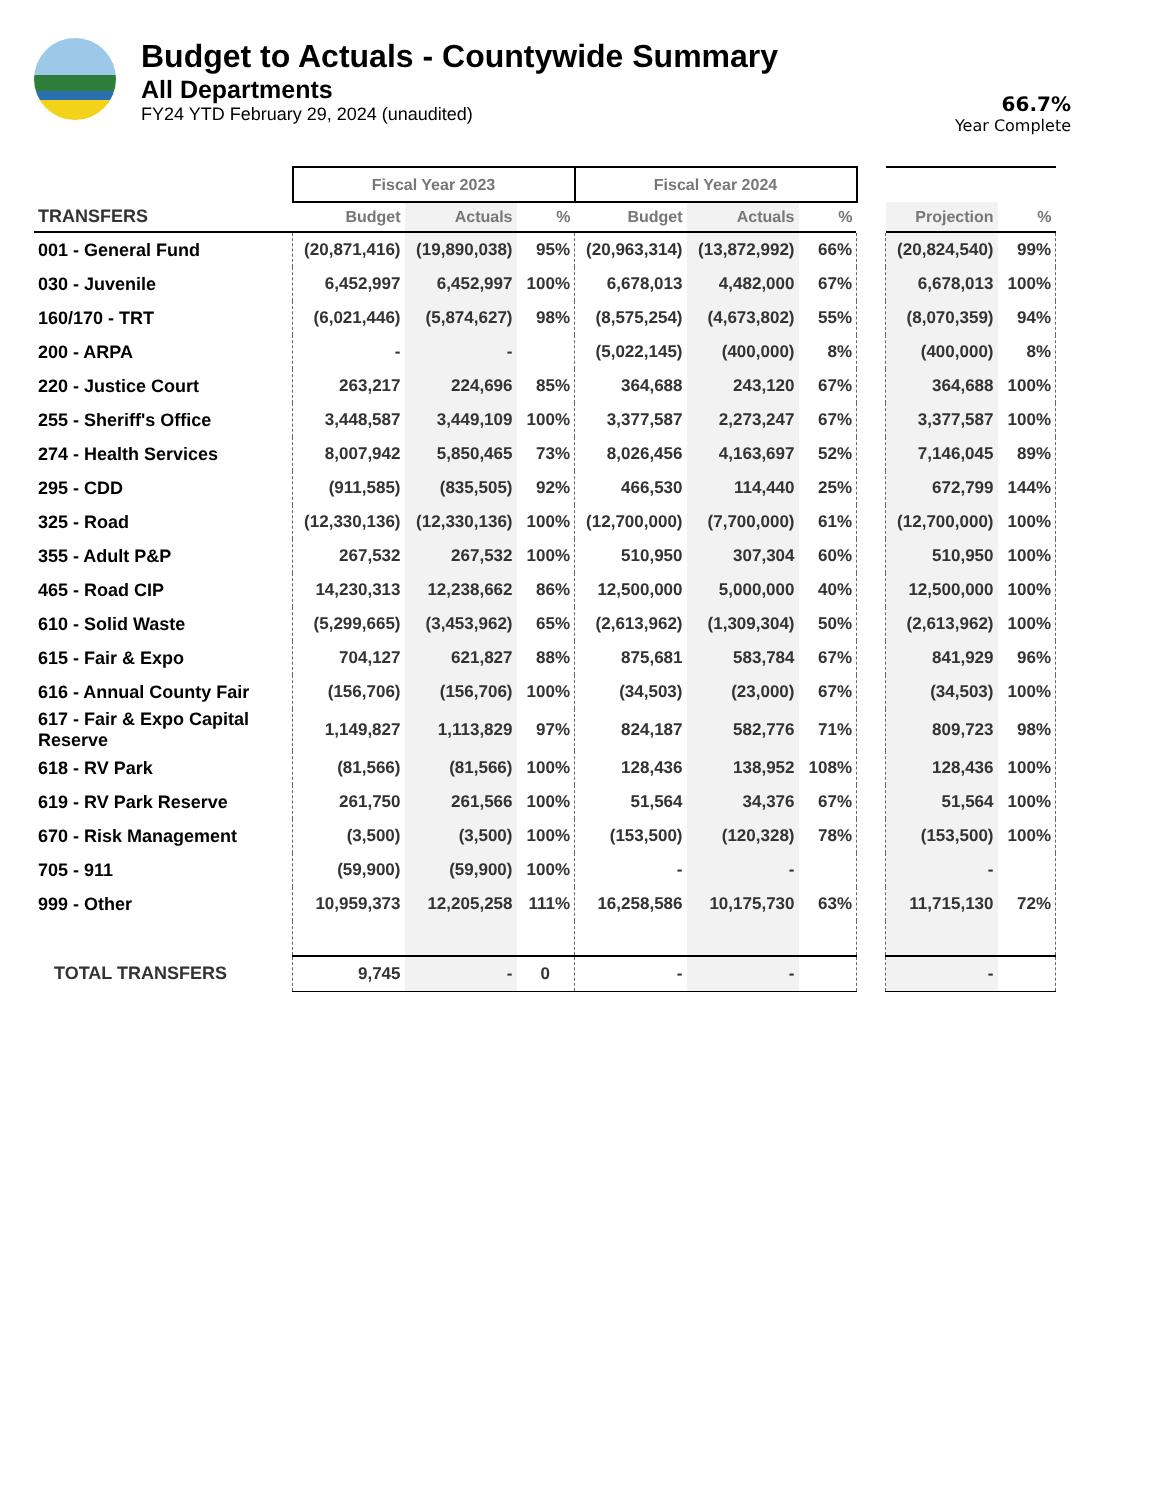Budget to Actuals - Countywide Summary
All Departments
FY24 YTD February 29, 2024 (unaudited)
66.7%
Year Complete
| | Fiscal Year 2023 | | | Fiscal Year 2024 | | | | | |
| TRANSFERS | Budget | Actuals | % | Budget | Actuals | % | | Projection | % |
| 001 - General Fund | (20,871,416) | (19,890,038) | 95% | (20,963,314) | (13,872,992) | 66% | | (20,824,540) | 99% |
| 030 - Juvenile | 6,452,997 | 6,452,997 | 100% | 6,678,013 | 4,482,000 | 67% | | 6,678,013 | 100% |
| 160/170 - TRT | (6,021,446) | (5,874,627) | 98% | (8,575,254) | (4,673,802) | 55% | | (8,070,359) | 94% |
| 200 - ARPA | - | - | | (5,022,145) | (400,000) | 8% | | (400,000) | 8% |
| 220 - Justice Court | 263,217 | 224,696 | 85% | 364,688 | 243,120 | 67% | | 364,688 | 100% |
| 255 - Sheriff's Office | 3,448,587 | 3,449,109 | 100% | 3,377,587 | 2,273,247 | 67% | | 3,377,587 | 100% |
| 274 - Health Services | 8,007,942 | 5,850,465 | 73% | 8,026,456 | 4,163,697 | 52% | | 7,146,045 | 89% |
| 295 - CDD | (911,585) | (835,505) | 92% | 466,530 | 114,440 | 25% | | 672,799 | 144% |
| 325 - Road | (12,330,136) | (12,330,136) | 100% | (12,700,000) | (7,700,000) | 61% | | (12,700,000) | 100% |
| 355 - Adult P&P | 267,532 | 267,532 | 100% | 510,950 | 307,304 | 60% | | 510,950 | 100% |
| 465 - Road CIP | 14,230,313 | 12,238,662 | 86% | 12,500,000 | 5,000,000 | 40% | | 12,500,000 | 100% |
| 610 - Solid Waste | (5,299,665) | (3,453,962) | 65% | (2,613,962) | (1,309,304) | 50% | | (2,613,962) | 100% |
| 615 - Fair & Expo | 704,127 | 621,827 | 88% | 875,681 | 583,784 | 67% | | 841,929 | 96% |
| 616 - Annual County Fair | (156,706) | (156,706) | 100% | (34,503) | (23,000) | 67% | | (34,503) | 100% |
| 617 - Fair & Expo Capital Reserve | 1,149,827 | 1,113,829 | 97% | 824,187 | 582,776 | 71% | | 809,723 | 98% |
| 618 - RV Park | (81,566) | (81,566) | 100% | 128,436 | 138,952 | 108% | | 128,436 | 100% |
| 619 - RV Park Reserve | 261,750 | 261,566 | 100% | 51,564 | 34,376 | 67% | | 51,564 | 100% |
| 670 - Risk Management | (3,500) | (3,500) | 100% | (153,500) | (120,328) | 78% | | (153,500) | 100% |
| 705 - 911 | (59,900) | (59,900) | 100% | - | - | | | - | |
| 999 - Other | 10,959,373 | 12,205,258 | 111% | 16,258,586 | 10,175,730 | 63% | | 11,715,130 | 72% |
| TOTAL TRANSFERS | 9,745 | - | 0 | - | - | | | - | |